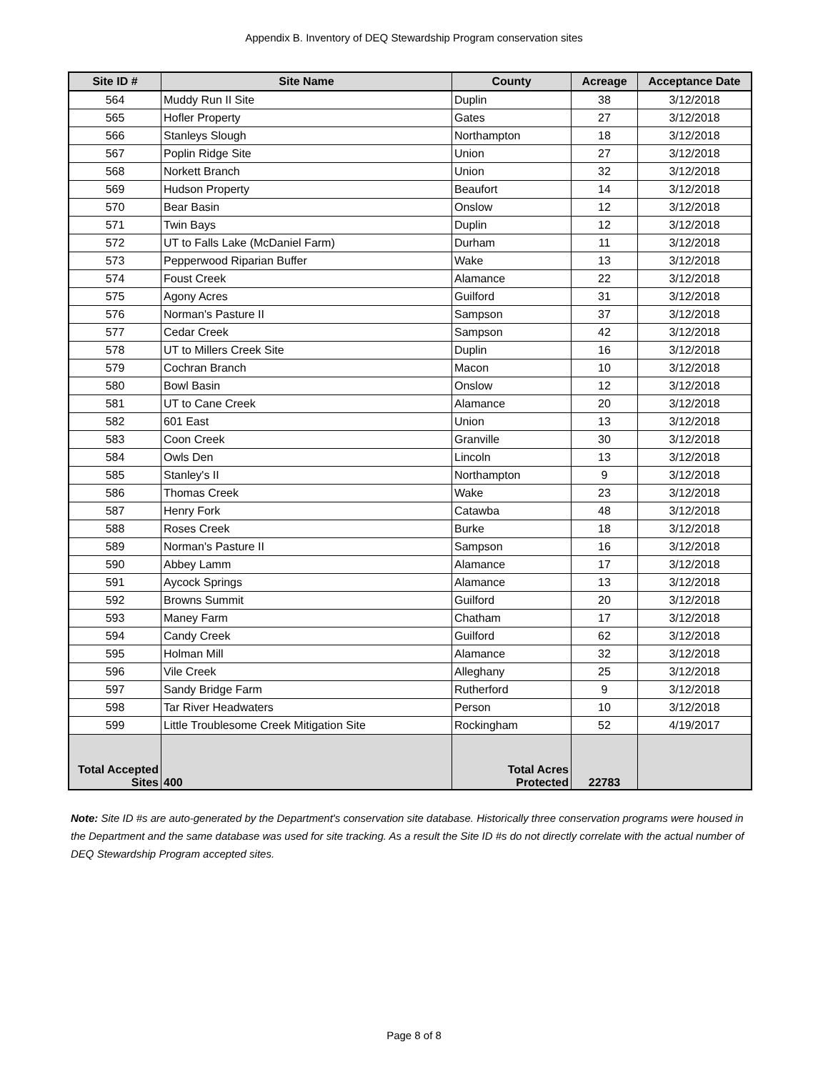Appendix B. Inventory of DEQ Stewardship Program conservation sites
| Site ID # | Site Name | County | Acreage | Acceptance Date |
| --- | --- | --- | --- | --- |
| 564 | Muddy Run II Site | Duplin | 38 | 3/12/2018 |
| 565 | Hofler Property | Gates | 27 | 3/12/2018 |
| 566 | Stanleys Slough | Northampton | 18 | 3/12/2018 |
| 567 | Poplin Ridge Site | Union | 27 | 3/12/2018 |
| 568 | Norkett Branch | Union | 32 | 3/12/2018 |
| 569 | Hudson Property | Beaufort | 14 | 3/12/2018 |
| 570 | Bear Basin | Onslow | 12 | 3/12/2018 |
| 571 | Twin Bays | Duplin | 12 | 3/12/2018 |
| 572 | UT to Falls Lake (McDaniel Farm) | Durham | 11 | 3/12/2018 |
| 573 | Pepperwood Riparian Buffer | Wake | 13 | 3/12/2018 |
| 574 | Foust Creek | Alamance | 22 | 3/12/2018 |
| 575 | Agony Acres | Guilford | 31 | 3/12/2018 |
| 576 | Norman's Pasture II | Sampson | 37 | 3/12/2018 |
| 577 | Cedar Creek | Sampson | 42 | 3/12/2018 |
| 578 | UT to Millers Creek Site | Duplin | 16 | 3/12/2018 |
| 579 | Cochran Branch | Macon | 10 | 3/12/2018 |
| 580 | Bowl Basin | Onslow | 12 | 3/12/2018 |
| 581 | UT to Cane Creek | Alamance | 20 | 3/12/2018 |
| 582 | 601 East | Union | 13 | 3/12/2018 |
| 583 | Coon Creek | Granville | 30 | 3/12/2018 |
| 584 | Owls Den | Lincoln | 13 | 3/12/2018 |
| 585 | Stanley's II | Northampton | 9 | 3/12/2018 |
| 586 | Thomas Creek | Wake | 23 | 3/12/2018 |
| 587 | Henry Fork | Catawba | 48 | 3/12/2018 |
| 588 | Roses Creek | Burke | 18 | 3/12/2018 |
| 589 | Norman's Pasture II | Sampson | 16 | 3/12/2018 |
| 590 | Abbey Lamm | Alamance | 17 | 3/12/2018 |
| 591 | Aycock Springs | Alamance | 13 | 3/12/2018 |
| 592 | Browns Summit | Guilford | 20 | 3/12/2018 |
| 593 | Maney Farm | Chatham | 17 | 3/12/2018 |
| 594 | Candy Creek | Guilford | 62 | 3/12/2018 |
| 595 | Holman Mill | Alamance | 32 | 3/12/2018 |
| 596 | Vile Creek | Alleghany | 25 | 3/12/2018 |
| 597 | Sandy Bridge Farm | Rutherford | 9 | 3/12/2018 |
| 598 | Tar River Headwaters | Person | 10 | 3/12/2018 |
| 599 | Little Troublesome Creek Mitigation Site | Rockingham | 52 | 4/19/2017 |
| Total Accepted Sites | 400 | Total Acres Protected | 22783 | |
Note: Site ID #s are auto-generated by the Department's conservation site database. Historically three conservation programs were housed in the Department and the same database was used for site tracking. As a result the Site ID #s do not directly correlate with the actual number of DEQ Stewardship Program accepted sites.
Page 8 of 8